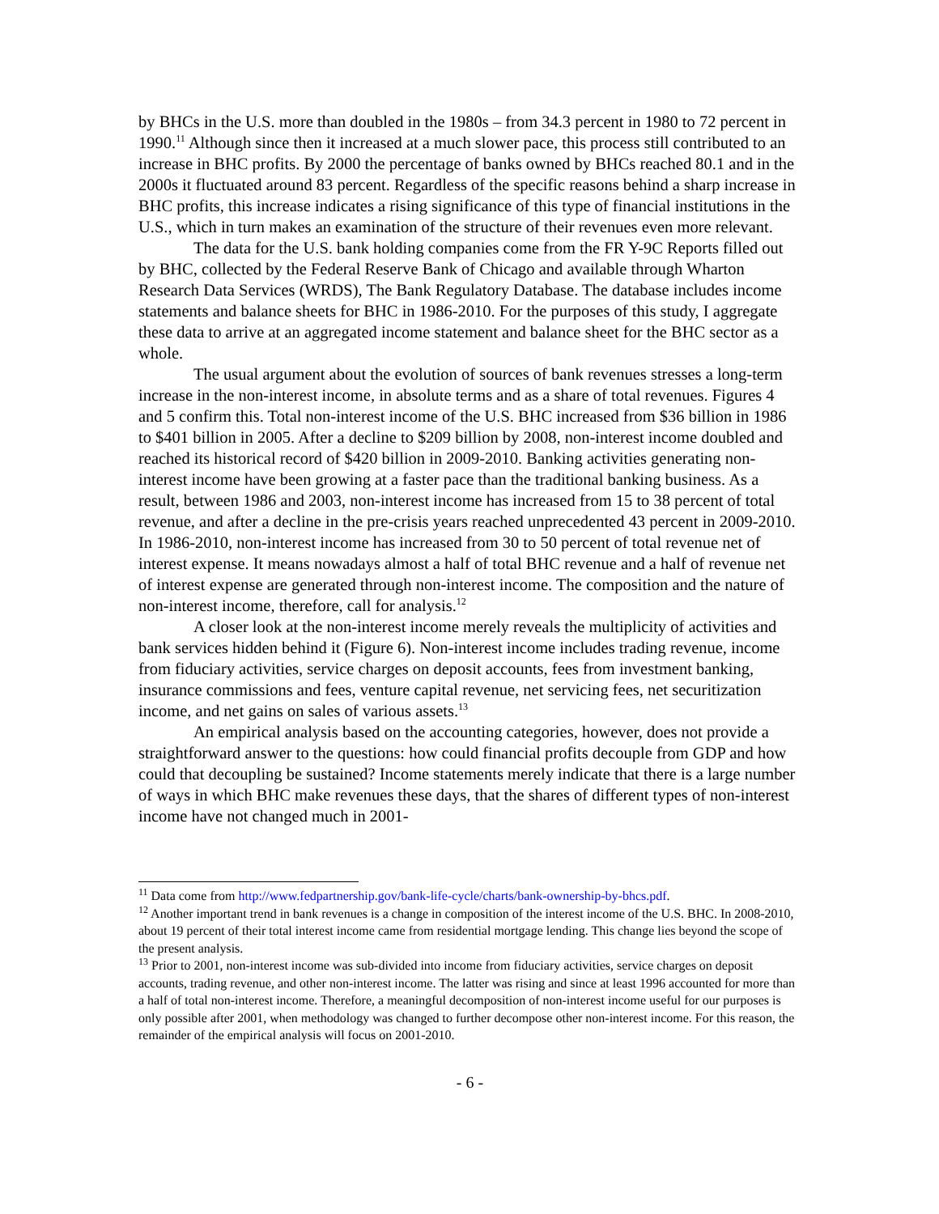by BHCs in the U.S. more than doubled in the 1980s – from 34.3 percent in 1980 to 72 percent in 1990.<sup>11</sup> Although since then it increased at a much slower pace, this process still contributed to an increase in BHC profits. By 2000 the percentage of banks owned by BHCs reached 80.1 and in the 2000s it fluctuated around 83 percent. Regardless of the specific reasons behind a sharp increase in BHC profits, this increase indicates a rising significance of this type of financial institutions in the U.S., which in turn makes an examination of the structure of their revenues even more relevant.
The data for the U.S. bank holding companies come from the FR Y-9C Reports filled out by BHC, collected by the Federal Reserve Bank of Chicago and available through Wharton Research Data Services (WRDS), The Bank Regulatory Database. The database includes income statements and balance sheets for BHC in 1986-2010. For the purposes of this study, I aggregate these data to arrive at an aggregated income statement and balance sheet for the BHC sector as a whole.
The usual argument about the evolution of sources of bank revenues stresses a long-term increase in the non-interest income, in absolute terms and as a share of total revenues. Figures 4 and 5 confirm this. Total non-interest income of the U.S. BHC increased from $36 billion in 1986 to $401 billion in 2005. After a decline to $209 billion by 2008, non-interest income doubled and reached its historical record of $420 billion in 2009-2010. Banking activities generating non-interest income have been growing at a faster pace than the traditional banking business. As a result, between 1986 and 2003, non-interest income has increased from 15 to 38 percent of total revenue, and after a decline in the pre-crisis years reached unprecedented 43 percent in 2009-2010. In 1986-2010, non-interest income has increased from 30 to 50 percent of total revenue net of interest expense. It means nowadays almost a half of total BHC revenue and a half of revenue net of interest expense are generated through non-interest income. The composition and the nature of non-interest income, therefore, call for analysis.<sup>12</sup>
A closer look at the non-interest income merely reveals the multiplicity of activities and bank services hidden behind it (Figure 6). Non-interest income includes trading revenue, income from fiduciary activities, service charges on deposit accounts, fees from investment banking, insurance commissions and fees, venture capital revenue, net servicing fees, net securitization income, and net gains on sales of various assets.<sup>13</sup>
An empirical analysis based on the accounting categories, however, does not provide a straightforward answer to the questions: how could financial profits decouple from GDP and how could that decoupling be sustained? Income statements merely indicate that there is a large number of ways in which BHC make revenues these days, that the shares of different types of non-interest income have not changed much in 2001-
<sup>11</sup> Data come from http://www.fedpartnership.gov/bank-life-cycle/charts/bank-ownership-by-bhcs.pdf.
<sup>12</sup> Another important trend in bank revenues is a change in composition of the interest income of the U.S. BHC. In 2008-2010, about 19 percent of their total interest income came from residential mortgage lending. This change lies beyond the scope of the present analysis.
<sup>13</sup> Prior to 2001, non-interest income was sub-divided into income from fiduciary activities, service charges on deposit accounts, trading revenue, and other non-interest income. The latter was rising and since at least 1996 accounted for more than a half of total non-interest income. Therefore, a meaningful decomposition of non-interest income useful for our purposes is only possible after 2001, when methodology was changed to further decompose other non-interest income. For this reason, the remainder of the empirical analysis will focus on 2001-2010.
- 6 -